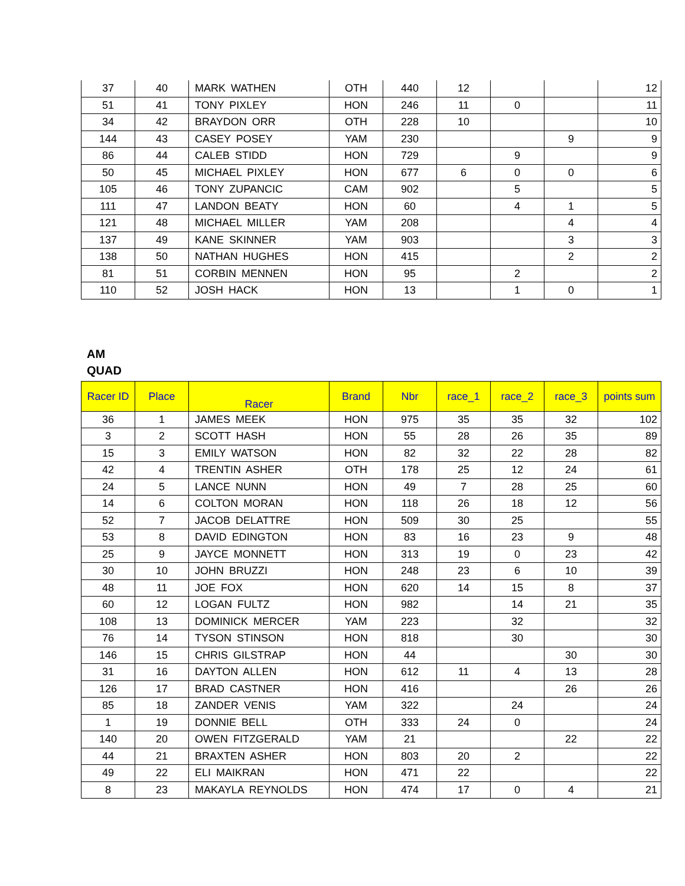| 37 | 40 | MARK WATHEN | OTH | 440 | 12 | | | 12 |
| 51 | 41 | TONY PIXLEY | HON | 246 | 11 | 0 | | 11 |
| 34 | 42 | BRAYDON ORR | OTH | 228 | 10 | | | 10 |
| 144 | 43 | CASEY POSEY | YAM | 230 | | | 9 | 9 |
| 86 | 44 | CALEB STIDD | HON | 729 | | 9 | | 9 |
| 50 | 45 | MICHAEL PIXLEY | HON | 677 | 6 | 0 | 0 | 6 |
| 105 | 46 | TONY ZUPANCIC | CAM | 902 | | 5 | | 5 |
| 111 | 47 | LANDON BEATY | HON | 60 | | 4 | 1 | 5 |
| 121 | 48 | MICHAEL MILLER | YAM | 208 | | | 4 | 4 |
| 137 | 49 | KANE SKINNER | YAM | 903 | | | 3 | 3 |
| 138 | 50 | NATHAN HUGHES | HON | 415 | | | 2 | 2 |
| 81 | 51 | CORBIN MENNEN | HON | 95 | | 2 | | 2 |
| 110 | 52 | JOSH HACK | HON | 13 | | 1 | 0 | 1 |
AM
QUAD
| Racer ID | Place | Racer | Brand | Nbr | race_1 | race_2 | race_3 | points sum |
| --- | --- | --- | --- | --- | --- | --- | --- | --- |
| 36 | 1 | JAMES MEEK | HON | 975 | 35 | 35 | 32 | 102 |
| 3 | 2 | SCOTT HASH | HON | 55 | 28 | 26 | 35 | 89 |
| 15 | 3 | EMILY WATSON | HON | 82 | 32 | 22 | 28 | 82 |
| 42 | 4 | TRENTIN ASHER | OTH | 178 | 25 | 12 | 24 | 61 |
| 24 | 5 | LANCE NUNN | HON | 49 | 7 | 28 | 25 | 60 |
| 14 | 6 | COLTON MORAN | HON | 118 | 26 | 18 | 12 | 56 |
| 52 | 7 | JACOB DELATTRE | HON | 509 | 30 | 25 | | 55 |
| 53 | 8 | DAVID EDINGTON | HON | 83 | 16 | 23 | 9 | 48 |
| 25 | 9 | JAYCE MONNETT | HON | 313 | 19 | 0 | 23 | 42 |
| 30 | 10 | JOHN BRUZZI | HON | 248 | 23 | 6 | 10 | 39 |
| 48 | 11 | JOE FOX | HON | 620 | 14 | 15 | 8 | 37 |
| 60 | 12 | LOGAN FULTZ | HON | 982 | | 14 | 21 | 35 |
| 108 | 13 | DOMINICK MERCER | YAM | 223 | | 32 | | 32 |
| 76 | 14 | TYSON STINSON | HON | 818 | | 30 | | 30 |
| 146 | 15 | CHRIS GILSTRAP | HON | 44 | | | 30 | 30 |
| 31 | 16 | DAYTON ALLEN | HON | 612 | 11 | 4 | 13 | 28 |
| 126 | 17 | BRAD CASTNER | HON | 416 | | | 26 | 26 |
| 85 | 18 | ZANDER VENIS | YAM | 322 | | 24 | | 24 |
| 1 | 19 | DONNIE BELL | OTH | 333 | 24 | 0 | | 24 |
| 140 | 20 | OWEN FITZGERALD | YAM | 21 | | | 22 | 22 |
| 44 | 21 | BRAXTEN ASHER | HON | 803 | 20 | 2 | | 22 |
| 49 | 22 | ELI MAIKRAN | HON | 471 | 22 | | | 22 |
| 8 | 23 | MAKAYLA REYNOLDS | HON | 474 | 17 | 0 | 4 | 21 |